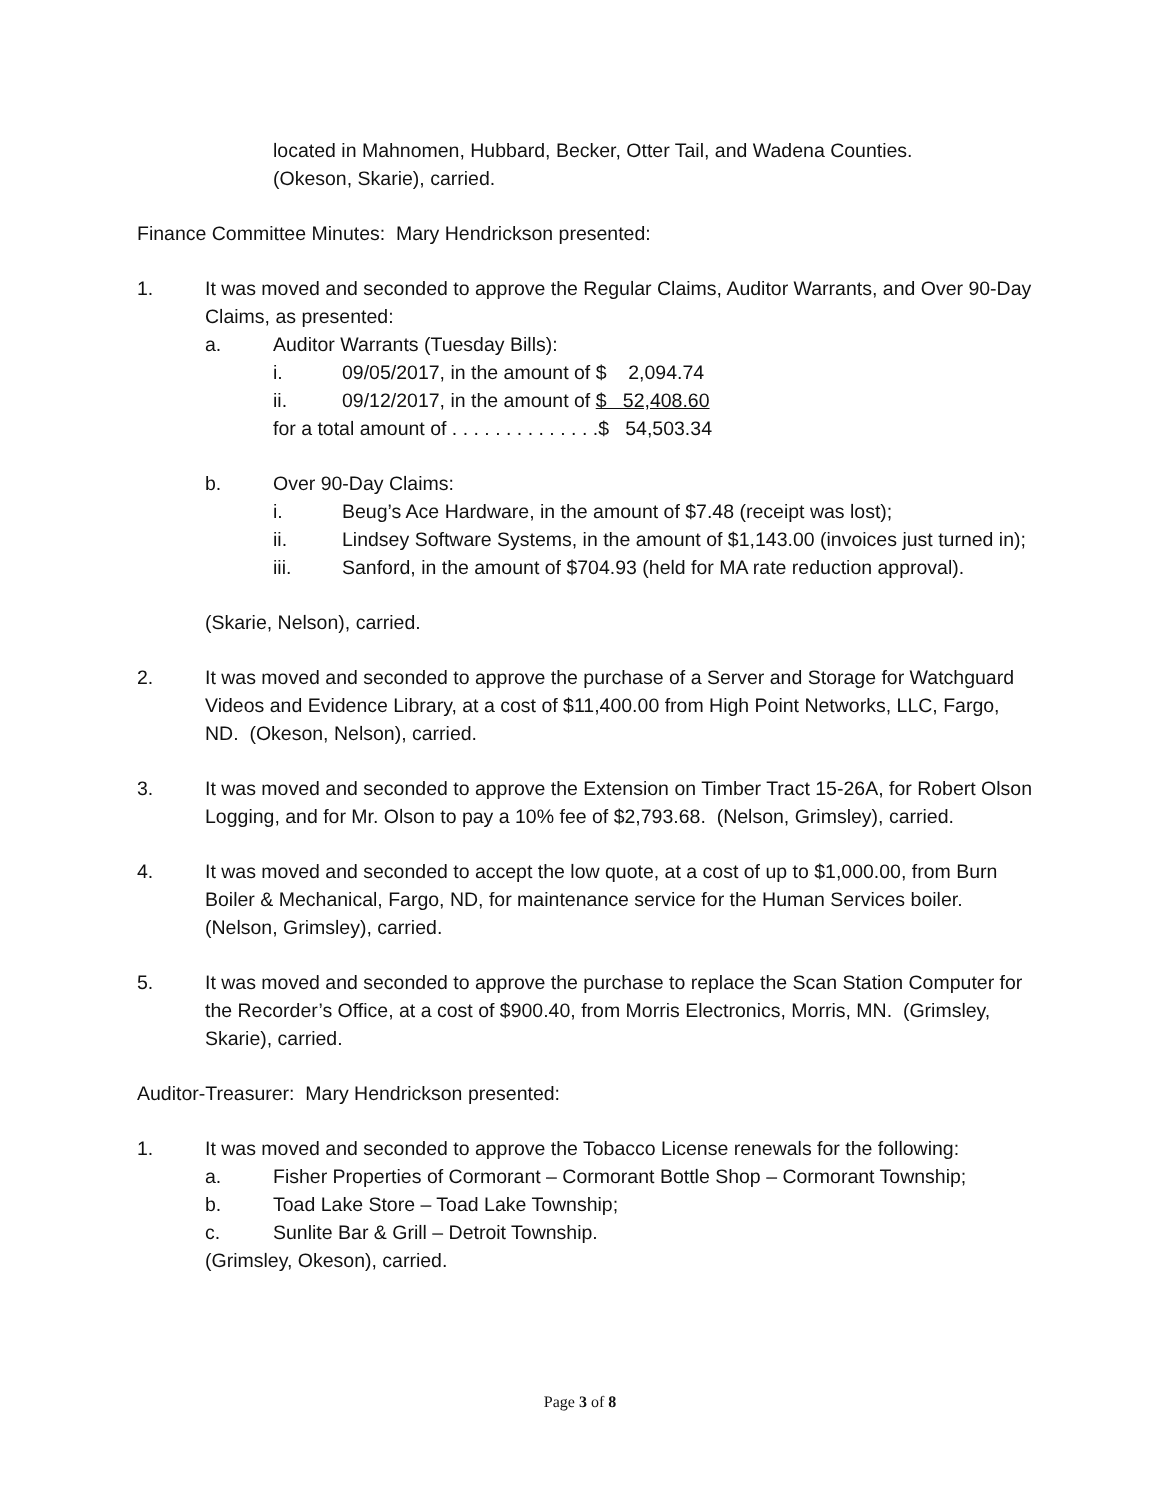located in Mahnomen, Hubbard, Becker, Otter Tail, and Wadena Counties.
(Okeson, Skarie), carried.
Finance Committee Minutes: Mary Hendrickson presented:
1. It was moved and seconded to approve the Regular Claims, Auditor Warrants, and Over 90-Day Claims, as presented:
a. Auditor Warrants (Tuesday Bills):
i. 09/05/2017, in the amount of $ 2,094.74
ii. 09/12/2017, in the amount of $ 52,408.60
for a total amount of . . . . . . . . . . . . . .$ 54,503.34
b. Over 90-Day Claims:
i. Beug’s Ace Hardware, in the amount of $7.48 (receipt was lost);
ii. Lindsey Software Systems, in the amount of $1,143.00 (invoices just turned in);
iii. Sanford, in the amount of $704.93 (held for MA rate reduction approval).
(Skarie, Nelson), carried.
2. It was moved and seconded to approve the purchase of a Server and Storage for Watchguard Videos and Evidence Library, at a cost of $11,400.00 from High Point Networks, LLC, Fargo, ND. (Okeson, Nelson), carried.
3. It was moved and seconded to approve the Extension on Timber Tract 15-26A, for Robert Olson Logging, and for Mr. Olson to pay a 10% fee of $2,793.68. (Nelson, Grimsley), carried.
4. It was moved and seconded to accept the low quote, at a cost of up to $1,000.00, from Burn Boiler & Mechanical, Fargo, ND, for maintenance service for the Human Services boiler. (Nelson, Grimsley), carried.
5. It was moved and seconded to approve the purchase to replace the Scan Station Computer for the Recorder’s Office, at a cost of $900.40, from Morris Electronics, Morris, MN. (Grimsley, Skarie), carried.
Auditor-Treasurer: Mary Hendrickson presented:
1. It was moved and seconded to approve the Tobacco License renewals for the following:
a. Fisher Properties of Cormorant – Cormorant Bottle Shop – Cormorant Township;
b. Toad Lake Store – Toad Lake Township;
c. Sunlite Bar & Grill – Detroit Township.
(Grimsley, Okeson), carried.
Page 3 of 8